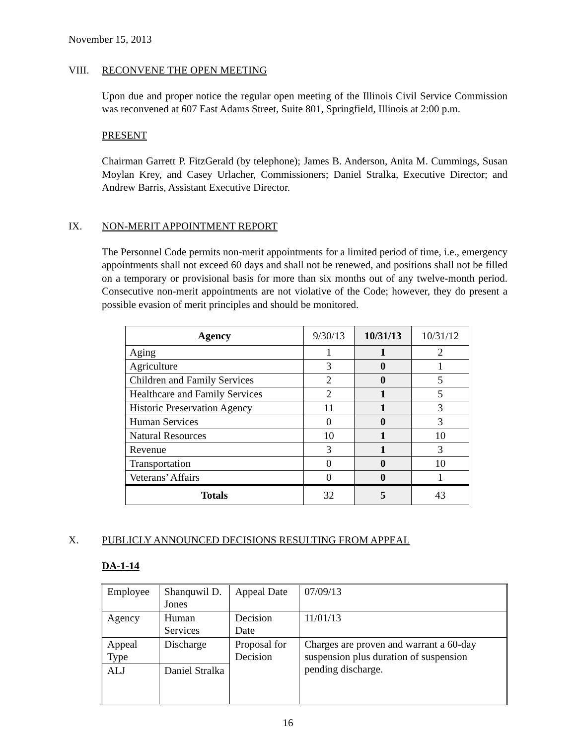November 15, 2013
VIII. RECONVENE THE OPEN MEETING
Upon due and proper notice the regular open meeting of the Illinois Civil Service Commission was reconvened at 607 East Adams Street, Suite 801, Springfield, Illinois at 2:00 p.m.
PRESENT
Chairman Garrett P. FitzGerald (by telephone); James B. Anderson, Anita M. Cummings, Susan Moylan Krey, and Casey Urlacher, Commissioners; Daniel Stralka, Executive Director; and Andrew Barris, Assistant Executive Director.
IX. NON-MERIT APPOINTMENT REPORT
The Personnel Code permits non-merit appointments for a limited period of time, i.e., emergency appointments shall not exceed 60 days and shall not be renewed, and positions shall not be filled on a temporary or provisional basis for more than six months out of any twelve-month period. Consecutive non-merit appointments are not violative of the Code; however, they do present a possible evasion of merit principles and should be monitored.
| Agency | 9/30/13 | 10/31/13 | 10/31/12 |
| --- | --- | --- | --- |
| Aging | 1 | 1 | 2 |
| Agriculture | 3 | 0 | 1 |
| Children and Family Services | 2 | 0 | 5 |
| Healthcare and Family Services | 2 | 1 | 5 |
| Historic Preservation Agency | 11 | 1 | 3 |
| Human Services | 0 | 0 | 3 |
| Natural Resources | 10 | 1 | 10 |
| Revenue | 3 | 1 | 3 |
| Transportation | 0 | 0 | 10 |
| Veterans’ Affairs | 0 | 0 | 1 |
| Totals | 32 | 5 | 43 |
X. PUBLICLY ANNOUNCED DECISIONS RESULTING FROM APPEAL
DA-1-14
| Employee | Shanquwil D. Jones | Appeal Date | 07/09/13 |
| Agency | Human Services | Decision Date | 11/01/13 |
| Appeal Type | Discharge | Proposal for Decision | Charges are proven and warrant a 60-day suspension plus duration of suspension pending discharge. |
| ALJ | Daniel Stralka | | |
16